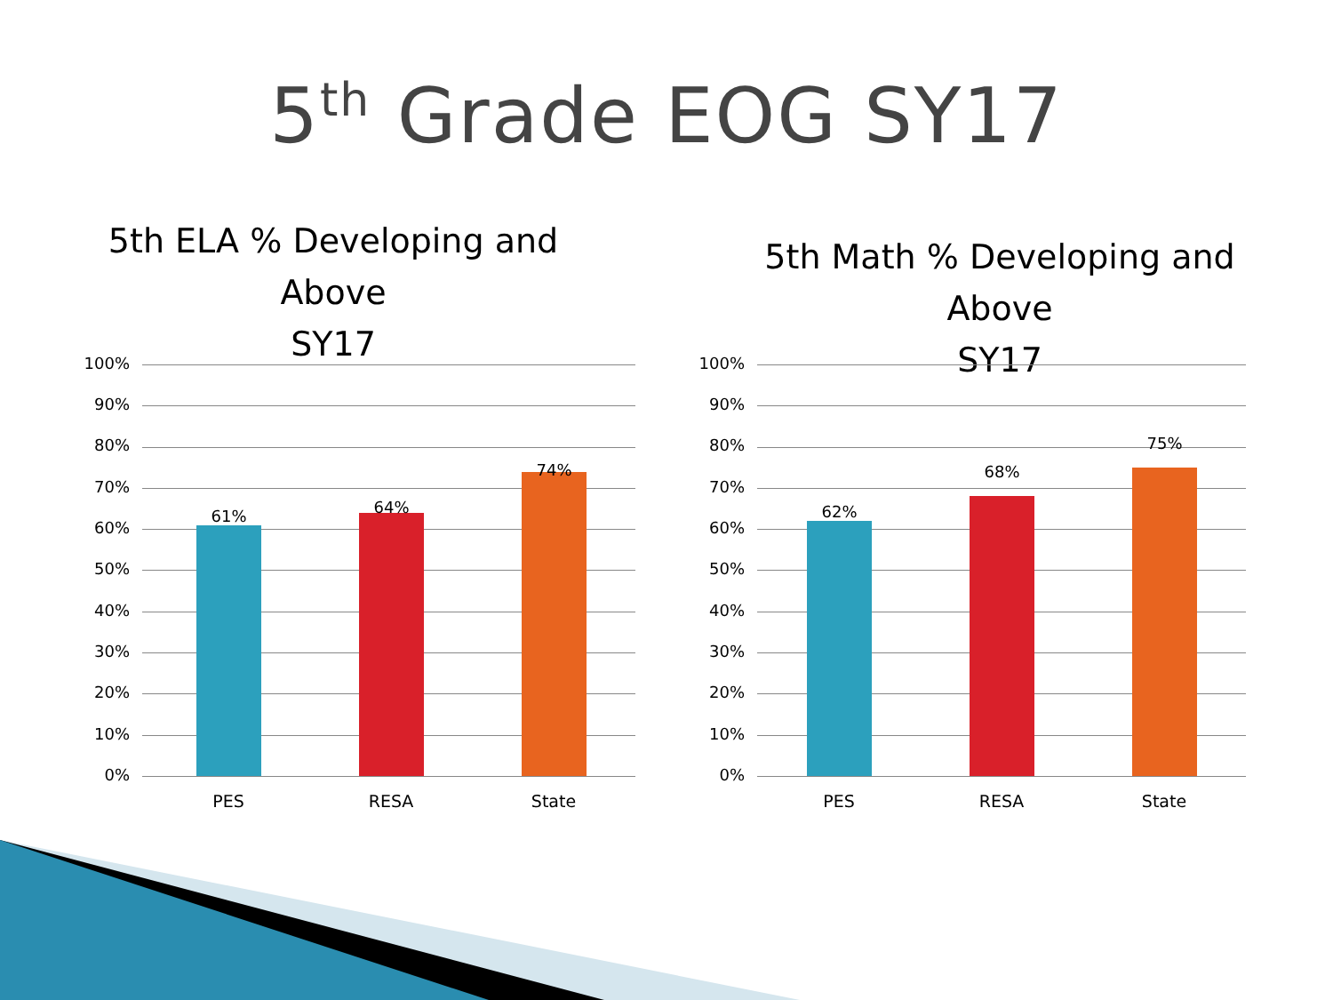5<sup>th</sup> Grade EOG SY17
5th ELA % Developing and
Above
SY17
100%
90%
80%
70%
60%
50%
40%
30%
20%
10%
0%
61% 64%
74%
PES RESA State
5th Math % Developing and
Above
SY17
100%
90%
80%
70%
60%
50%
40%
30%
20%
10%
0%
62%
68%
75%
PES RESA State